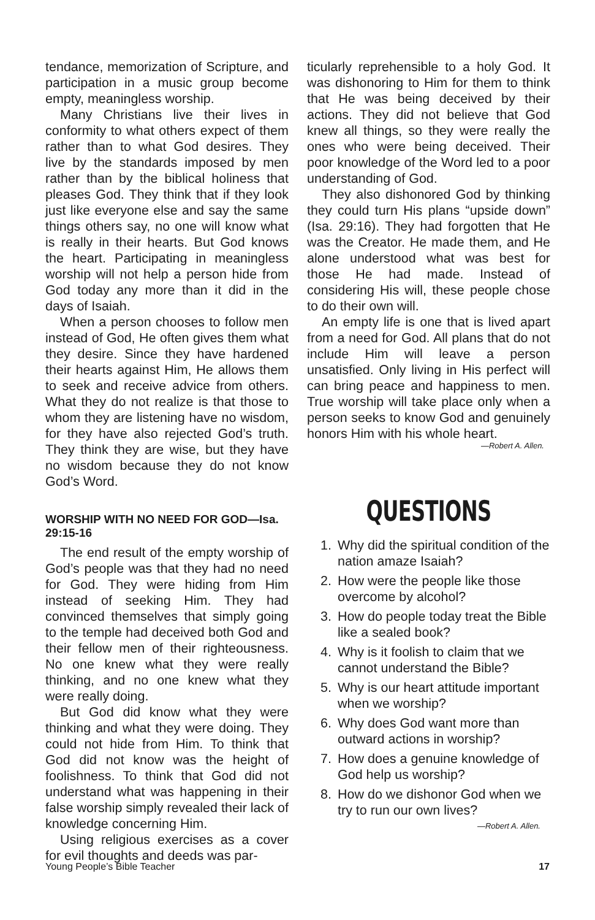tendance, memorization of Scripture, and participation in a music group become empty, meaningless worship.
Many Christians live their lives in conformity to what others expect of them rather than to what God desires. They live by the standards imposed by men rather than by the biblical holiness that pleases God. They think that if they look just like everyone else and say the same things others say, no one will know what is really in their hearts. But God knows the heart. Participating in meaningless worship will not help a person hide from God today any more than it did in the days of Isaiah.
When a person chooses to follow men instead of God, He often gives them what they desire. Since they have hardened their hearts against Him, He allows them to seek and receive advice from others. What they do not realize is that those to whom they are listening have no wisdom, for they have also rejected God’s truth. They think they are wise, but they have no wisdom because they do not know God’s Word.
WORSHIP WITH NO NEED FOR GOD—Isa. 29:15-16
The end result of the empty worship of God’s people was that they had no need for God. They were hiding from Him instead of seeking Him. They had convinced themselves that simply going to the temple had deceived both God and their fellow men of their righteousness. No one knew what they were really thinking, and no one knew what they were really doing.
But God did know what they were thinking and what they were doing. They could not hide from Him. To think that God did not know was the height of foolishness. To think that God did not understand what was happening in their false worship simply revealed their lack of knowledge concerning Him.
Using religious exercises as a cover for evil thoughts and deeds was par-
ticularly reprehensible to a holy God. It was dishonoring to Him for them to think that He was being deceived by their actions. They did not believe that God knew all things, so they were really the ones who were being deceived. Their poor knowledge of the Word led to a poor understanding of God.
They also dishonored God by thinking they could turn His plans “upside down” (Isa. 29:16). They had forgotten that He was the Creator. He made them, and He alone understood what was best for those He had made. Instead of considering His will, these people chose to do their own will.
An empty life is one that is lived apart from a need for God. All plans that do not include Him will leave a person unsatisfied. Only living in His perfect will can bring peace and happiness to men. True worship will take place only when a person seeks to know God and genuinely honors Him with his whole heart.
—Robert A. Allen.
QUESTIONS
1. Why did the spiritual condition of the nation amaze Isaiah?
2. How were the people like those overcome by alcohol?
3. How do people today treat the Bible like a sealed book?
4. Why is it foolish to claim that we cannot understand the Bible?
5. Why is our heart attitude important when we worship?
6. Why does God want more than outward actions in worship?
7. How does a genuine knowledge of God help us worship?
8. How do we dishonor God when we try to run our own lives?
—Robert A. Allen.
Young People’s Bible Teacher 17